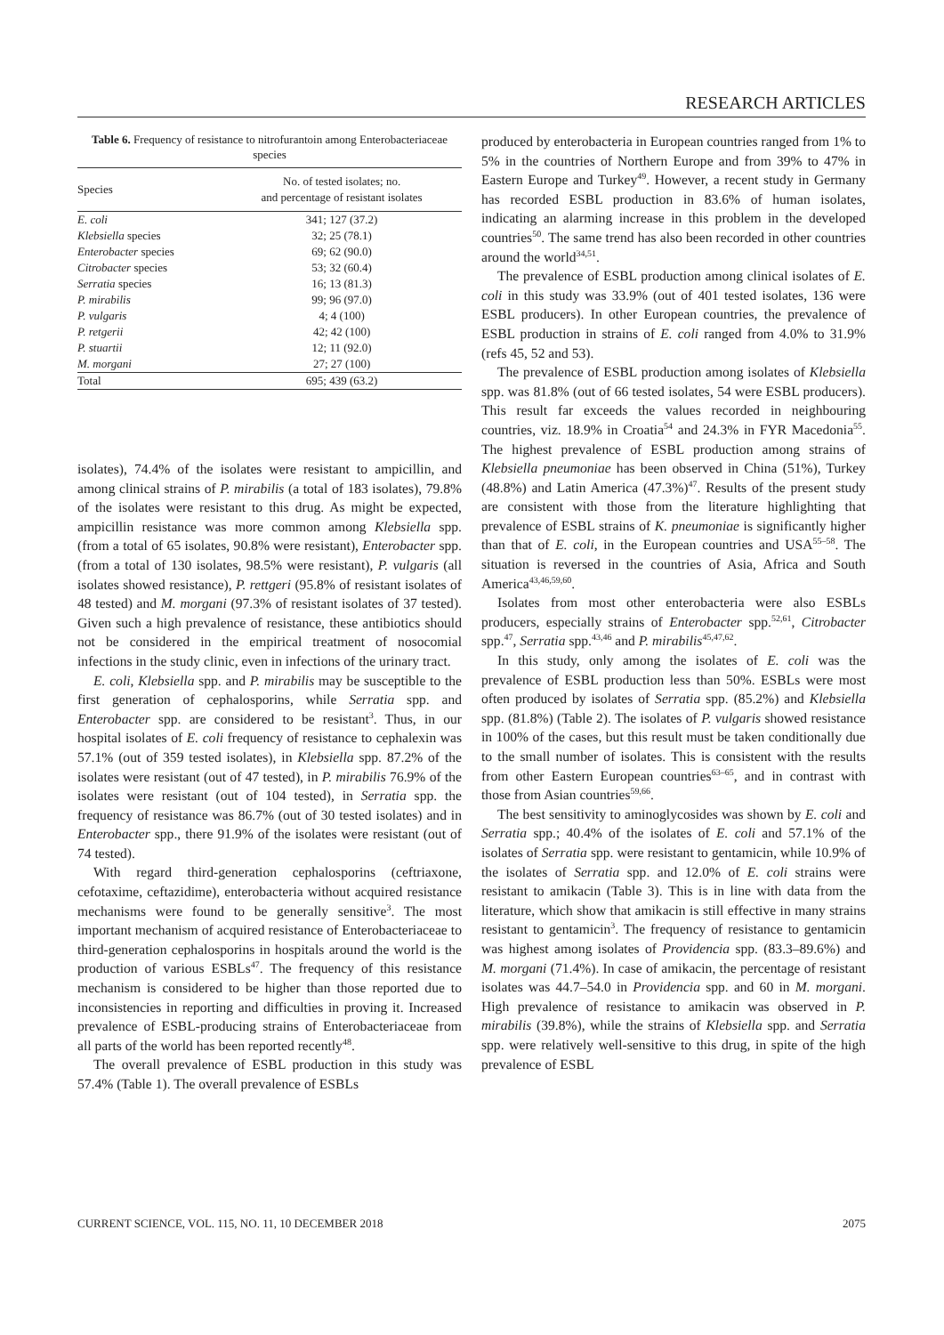RESEARCH ARTICLES
Table 6. Frequency of resistance to nitrofurantoin among Enterobacteriaceae species
| Species | No. of tested isolates; no. and percentage of resistant isolates |
| --- | --- |
| E. coli | 341; 127 (37.2) |
| Klebsiella species | 32; 25 (78.1) |
| Enterobacter species | 69; 62 (90.0) |
| Citrobacter species | 53; 32 (60.4) |
| Serratia species | 16; 13 (81.3) |
| P. mirabilis | 99; 96 (97.0) |
| P. vulgaris | 4; 4 (100) |
| P. retgerii | 42; 42 (100) |
| P. stuartii | 12; 11 (92.0) |
| M. morgani | 27; 27 (100) |
| Total | 695; 439 (63.2) |
isolates), 74.4% of the isolates were resistant to ampicillin, and among clinical strains of P. mirabilis (a total of 183 isolates), 79.8% of the isolates were resistant to this drug. As might be expected, ampicillin resistance was more common among Klebsiella spp. (from a total of 65 isolates, 90.8% were resistant), Enterobacter spp. (from a total of 130 isolates, 98.5% were resistant), P. vulgaris (all isolates showed resistance), P. rettgeri (95.8% of resistant isolates of 48 tested) and M. morgani (97.3% of resistant isolates of 37 tested). Given such a high prevalence of resistance, these antibiotics should not be considered in the empirical treatment of nosocomial infections in the study clinic, even in infections of the urinary tract.
E. coli, Klebsiella spp. and P. mirabilis may be susceptible to the first generation of cephalosporins, while Serratia spp. and Enterobacter spp. are considered to be resistant<sup>3</sup>. Thus, in our hospital isolates of E. coli frequency of resistance to cephalexin was 57.1% (out of 359 tested isolates), in Klebsiella spp. 87.2% of the isolates were resistant (out of 47 tested), in P. mirabilis 76.9% of the isolates were resistant (out of 104 tested), in Serratia spp. the frequency of resistance was 86.7% (out of 30 tested isolates) and in Enterobacter spp., there 91.9% of the isolates were resistant (out of 74 tested).
With regard third-generation cephalosporins (ceftriaxone, cefotaxime, ceftazidime), enterobacteria without acquired resistance mechanisms were found to be generally sensitive<sup>3</sup>. The most important mechanism of acquired resistance of Enterobacteriaceae to third-generation cephalosporins in hospitals around the world is the production of various ESBLs<sup>47</sup>. The frequency of this resistance mechanism is considered to be higher than those reported due to inconsistencies in reporting and difficulties in proving it. Increased prevalence of ESBL-producing strains of Enterobacteriaceae from all parts of the world has been reported recently<sup>48</sup>.
The overall prevalence of ESBL production in this study was 57.4% (Table 1). The overall prevalence of ESBLs
produced by enterobacteria in European countries ranged from 1% to 5% in the countries of Northern Europe and from 39% to 47% in Eastern Europe and Turkey<sup>49</sup>. However, a recent study in Germany has recorded ESBL production in 83.6% of human isolates, indicating an alarming increase in this problem in the developed countries<sup>50</sup>. The same trend has also been recorded in other countries around the world<sup>34,51</sup>.
The prevalence of ESBL production among clinical isolates of E. coli in this study was 33.9% (out of 401 tested isolates, 136 were ESBL producers). In other European countries, the prevalence of ESBL production in strains of E. coli ranged from 4.0% to 31.9% (refs 45, 52 and 53).
The prevalence of ESBL production among isolates of Klebsiella spp. was 81.8% (out of 66 tested isolates, 54 were ESBL producers). This result far exceeds the values recorded in neighbouring countries, viz. 18.9% in Croatia<sup>54</sup> and 24.3% in FYR Macedonia<sup>55</sup>. The highest prevalence of ESBL production among strains of Klebsiella pneumoniae has been observed in China (51%), Turkey (48.8%) and Latin America (47.3%)<sup>47</sup>. Results of the present study are consistent with those from the literature highlighting that prevalence of ESBL strains of K. pneumoniae is significantly higher than that of E. coli, in the European countries and USA<sup>55–58</sup>. The situation is reversed in the countries of Asia, Africa and South America<sup>43,46,59,60</sup>.
Isolates from most other enterobacteria were also ESBLs producers, especially strains of Enterobacter spp.<sup>52,61</sup>, Citrobacter spp.<sup>47</sup>, Serratia spp.<sup>43,46</sup> and P. mirabilis<sup>45,47,62</sup>.
In this study, only among the isolates of E. coli was the prevalence of ESBL production less than 50%. ESBLs were most often produced by isolates of Serratia spp. (85.2%) and Klebsiella spp. (81.8%) (Table 2). The isolates of P. vulgaris showed resistance in 100% of the cases, but this result must be taken conditionally due to the small number of isolates. This is consistent with the results from other Eastern European countries<sup>63–65</sup>, and in contrast with those from Asian countries<sup>59,66</sup>.
The best sensitivity to aminoglycosides was shown by E. coli and Serratia spp.; 40.4% of the isolates of E. coli and 57.1% of the isolates of Serratia spp. were resistant to gentamicin, while 10.9% of the isolates of Serratia spp. and 12.0% of E. coli strains were resistant to amikacin (Table 3). This is in line with data from the literature, which show that amikacin is still effective in many strains resistant to gentamicin<sup>3</sup>. The frequency of resistance to gentamicin was highest among isolates of Providencia spp. (83.3–89.6%) and M. morgani (71.4%). In case of amikacin, the percentage of resistant isolates was 44.7–54.0 in Providencia spp. and 60 in M. morgani. High prevalence of resistance to amikacin was observed in P. mirabilis (39.8%), while the strains of Klebsiella spp. and Serratia spp. were relatively well-sensitive to this drug, in spite of the high prevalence of ESBL
CURRENT SCIENCE, VOL. 115, NO. 11, 10 DECEMBER 2018 2075